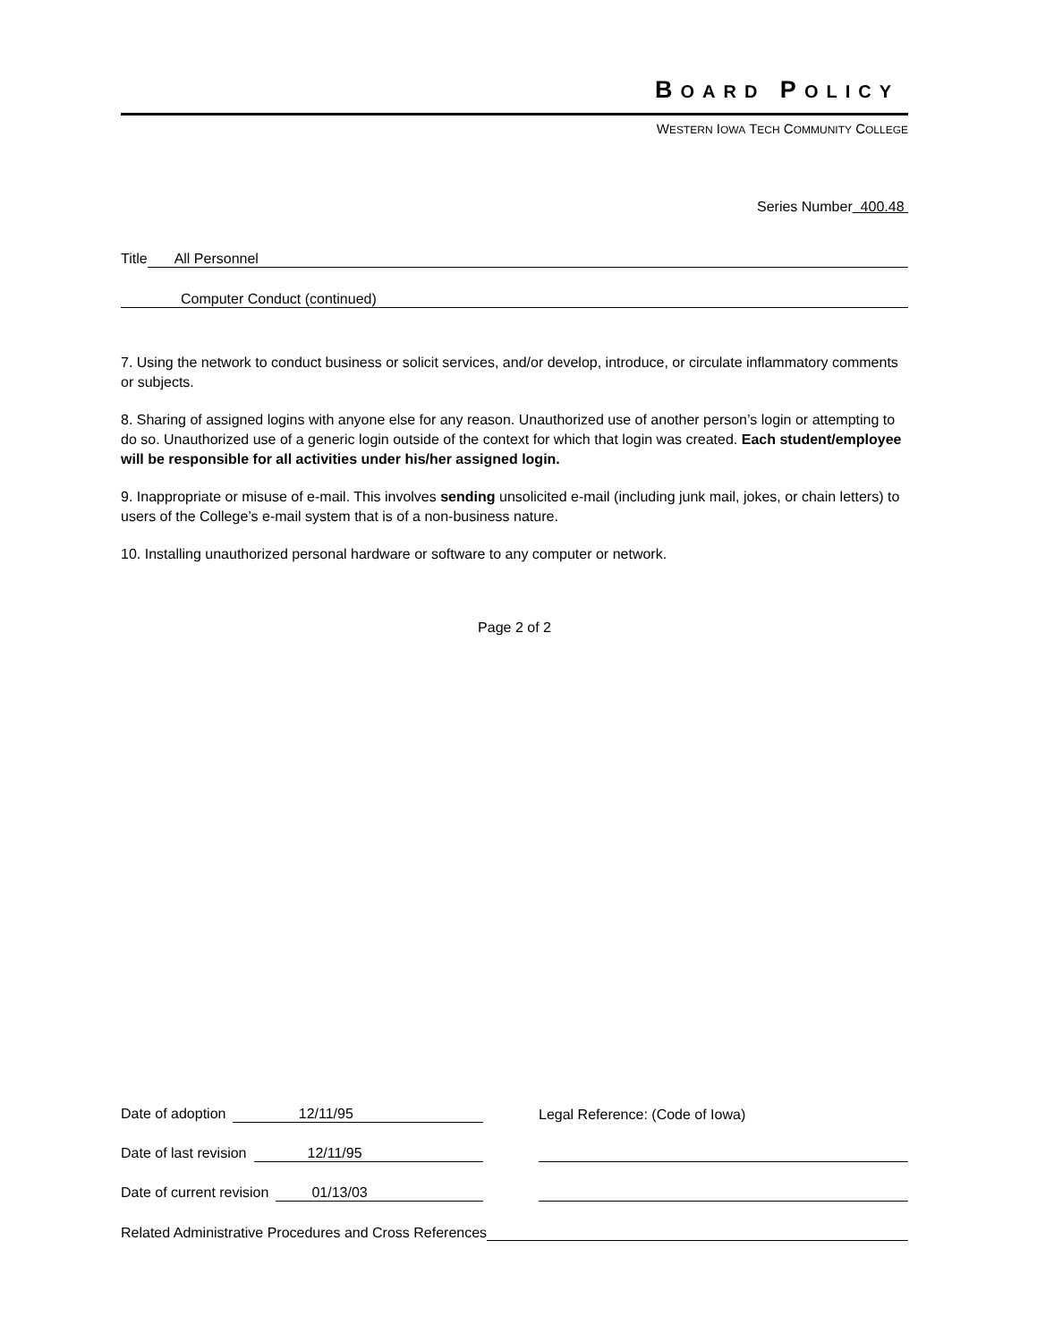BOARD POLICY
WESTERN IOWA TECH COMMUNITY COLLEGE
Series Number 400.48
Title All Personnel
Computer Conduct (continued)
7. Using the network to conduct business or solicit services, and/or develop, introduce, or circulate inflammatory comments or subjects.
8. Sharing of assigned logins with anyone else for any reason. Unauthorized use of another person’s login or attempting to do so. Unauthorized use of a generic login outside of the context for which that login was created. Each student/employee will be responsible for all activities under his/her assigned login.
9. Inappropriate or misuse of e-mail. This involves sending unsolicited e-mail (including junk mail, jokes, or chain letters) to users of the College’s e-mail system that is of a non-business nature.
10. Installing unauthorized personal hardware or software to any computer or network.
Page 2 of 2
Date of adoption 12/11/95
Legal Reference: (Code of Iowa)
Date of last revision 12/11/95
Date of current revision 01/13/03
Related Administrative Procedures and Cross References